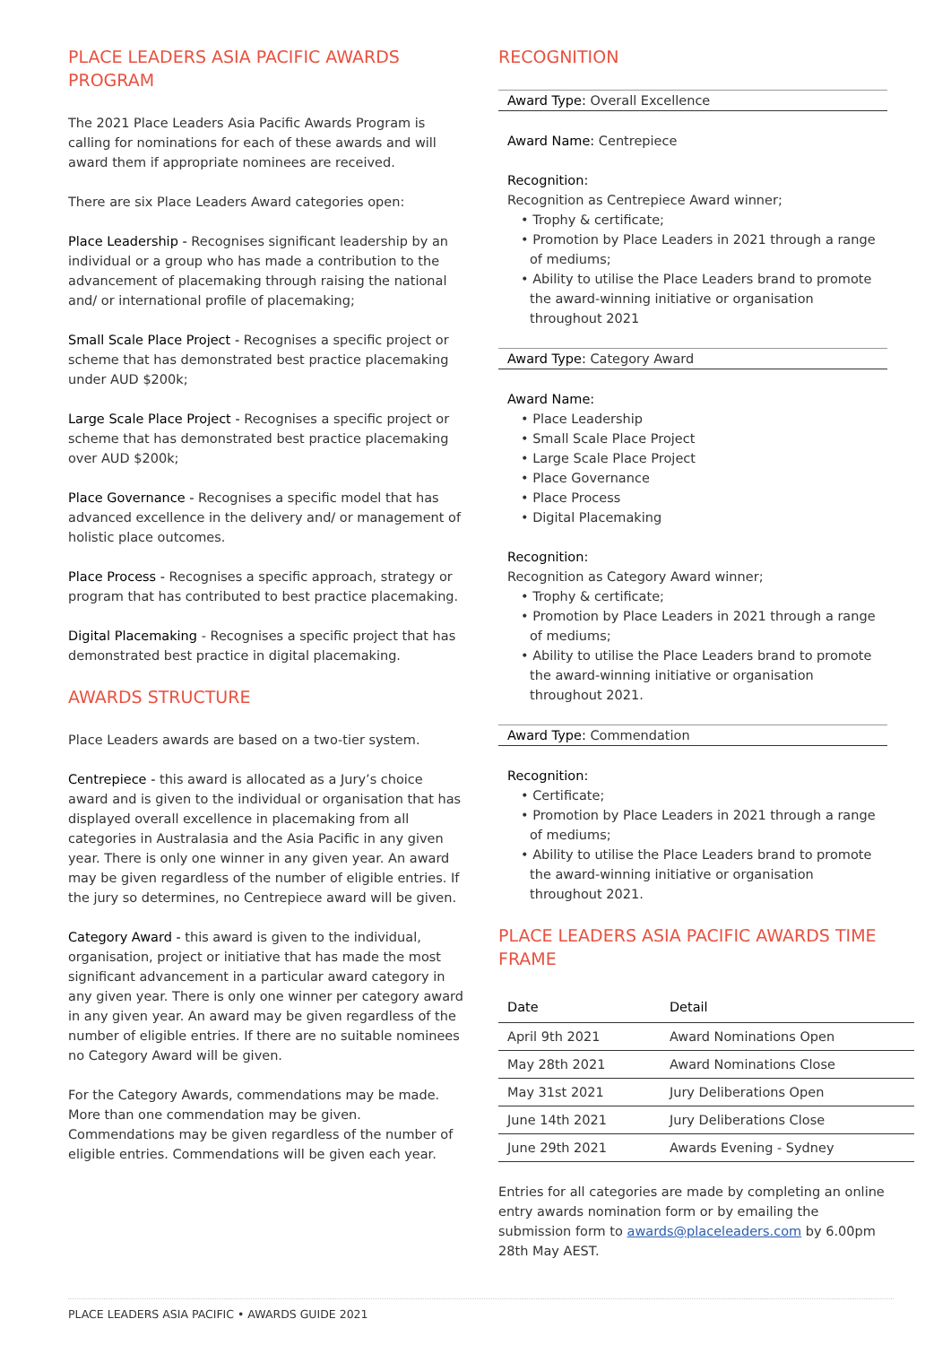PLACE LEADERS ASIA PACIFIC AWARDS PROGRAM
The 2021 Place Leaders Asia Pacific Awards Program is calling for nominations for each of these awards and will award them if appropriate nominees are received.
There are six Place Leaders Award categories open:
Place Leadership - Recognises significant leadership by an individual or a group who has made a contribution to the advancement of placemaking through raising the national and/ or international profile of placemaking;
Small Scale Place Project - Recognises a specific project or scheme that has demonstrated best practice placemaking under AUD $200k;
Large Scale Place Project - Recognises a specific project or scheme that has demonstrated best practice placemaking over AUD $200k;
Place Governance - Recognises a specific model that has advanced excellence in the delivery and/ or management of holistic place outcomes.
Place Process - Recognises a specific approach, strategy or program that has contributed to best practice placemaking.
Digital Placemaking - Recognises a specific project that has demonstrated best practice in digital placemaking.
AWARDS STRUCTURE
Place Leaders awards are based on a two-tier system.
Centrepiece - this award is allocated as a Jury’s choice award and is given to the individual or organisation that has displayed overall excellence in placemaking from all categories in Australasia and the Asia Pacific in any given year. There is only one winner in any given year. An award may be given regardless of the number of eligible entries. If the jury so determines, no Centrepiece award will be given.
Category Award - this award is given to the individual, organisation, project or initiative that has made the most significant advancement in a particular award category in any given year. There is only one winner per category award in any given year. An award may be given regardless of the number of eligible entries. If there are no suitable nominees no Category Award will be given.
For the Category Awards, commendations may be made. More than one commendation may be given. Commendations may be given regardless of the number of eligible entries. Commendations will be given each year.
RECOGNITION
Award Type: Overall Excellence
Award Name: Centrepiece
Recognition:
Recognition as Centrepiece Award winner;
• Trophy & certificate;
• Promotion by Place Leaders in 2021 through a range of mediums;
• Ability to utilise the Place Leaders brand to promote the award-winning initiative or organisation throughout 2021
Award Type: Category Award
Award Name:
• Place Leadership
• Small Scale Place Project
• Large Scale Place Project
• Place Governance
• Place Process
• Digital Placemaking
Recognition:
Recognition as Category Award winner;
• Trophy & certificate;
• Promotion by Place Leaders in 2021 through a range of mediums;
• Ability to utilise the Place Leaders brand to promote the award-winning initiative or organisation throughout 2021.
Award Type: Commendation
Recognition:
• Certificate;
• Promotion by Place Leaders in 2021 through a range of mediums;
• Ability to utilise the Place Leaders brand to promote the award-winning initiative or organisation throughout 2021.
PLACE LEADERS ASIA PACIFIC AWARDS TIME FRAME
| Date | Detail |
| --- | --- |
| April 9th 2021 | Award Nominations Open |
| May 28th 2021 | Award Nominations Close |
| May 31st 2021 | Jury Deliberations Open |
| June 14th 2021 | Jury Deliberations Close |
| June 29th 2021 | Awards Evening - Sydney |
Entries for all categories are made by completing an online entry awards nomination form or by emailing the submission form to awards@placeleaders.com by 6.00pm 28th May AEST.
PLACE LEADERS ASIA PACIFIC • AWARDS GUIDE 2021